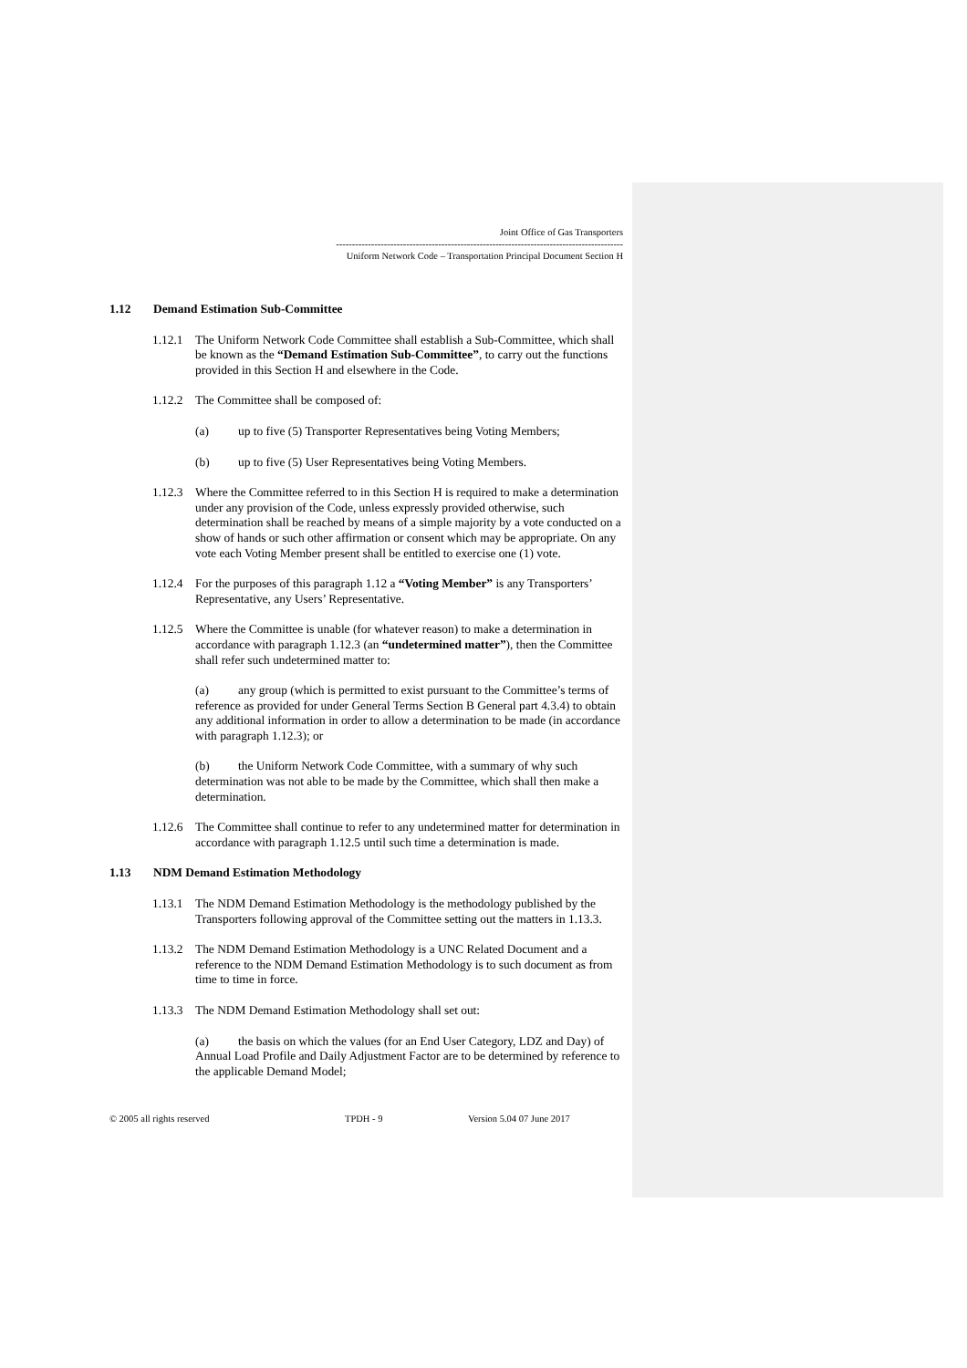Joint Office of Gas Transporters
------------------------------------------------------------------------------------------
Uniform Network Code – Transportation Principal Document Section H
1.12 Demand Estimation Sub-Committee
1.12.1
The Uniform Network Code Committee shall establish a Sub-Committee, which shall be known as the “Demand Estimation Sub-Committee”, to carry out the functions provided in this Section H and elsewhere in the Code.
1.12.2
The Committee shall be composed of:
(a) up to five (5) Transporter Representatives being Voting Members;
(b) up to five (5) User Representatives being Voting Members.
1.12.3
Where the Committee referred to in this Section H is required to make a determination under any provision of the Code, unless expressly provided otherwise, such determination shall be reached by means of a simple majority by a vote conducted on a show of hands or such other affirmation or consent which may be appropriate. On any vote each Voting Member present shall be entitled to exercise one (1) vote.
1.12.4
For the purposes of this paragraph 1.12 a “Voting Member” is any Transporters’ Representative, any Users’ Representative.
1.12.5
Where the Committee is unable (for whatever reason) to make a determination in accordance with paragraph 1.12.3 (an “undetermined matter”), then the Committee shall refer such undetermined matter to:
(a) any group (which is permitted to exist pursuant to the Committee’s terms of reference as provided for under General Terms Section B General part 4.3.4) to obtain any additional information in order to allow a determination to be made (in accordance with paragraph 1.12.3); or
(b) the Uniform Network Code Committee, with a summary of why such determination was not able to be made by the Committee, which shall then make a determination.
1.12.6
The Committee shall continue to refer to any undetermined matter for determination in accordance with paragraph 1.12.5 until such time a determination is made.
1.13 NDM Demand Estimation Methodology
1.13.1
The NDM Demand Estimation Methodology is the methodology published by the Transporters following approval of the Committee setting out the matters in 1.13.3.
1.13.2
The NDM Demand Estimation Methodology is a UNC Related Document and a reference to the NDM Demand Estimation Methodology is to such document as from time to time in force.
1.13.3
The NDM Demand Estimation Methodology shall set out:
(a) the basis on which the values (for an End User Category, LDZ and Day) of Annual Load Profile and Daily Adjustment Factor are to be determined by reference to the applicable Demand Model;
© 2005 all rights reserved TPDH - 9 Version 5.04 07 June 2017